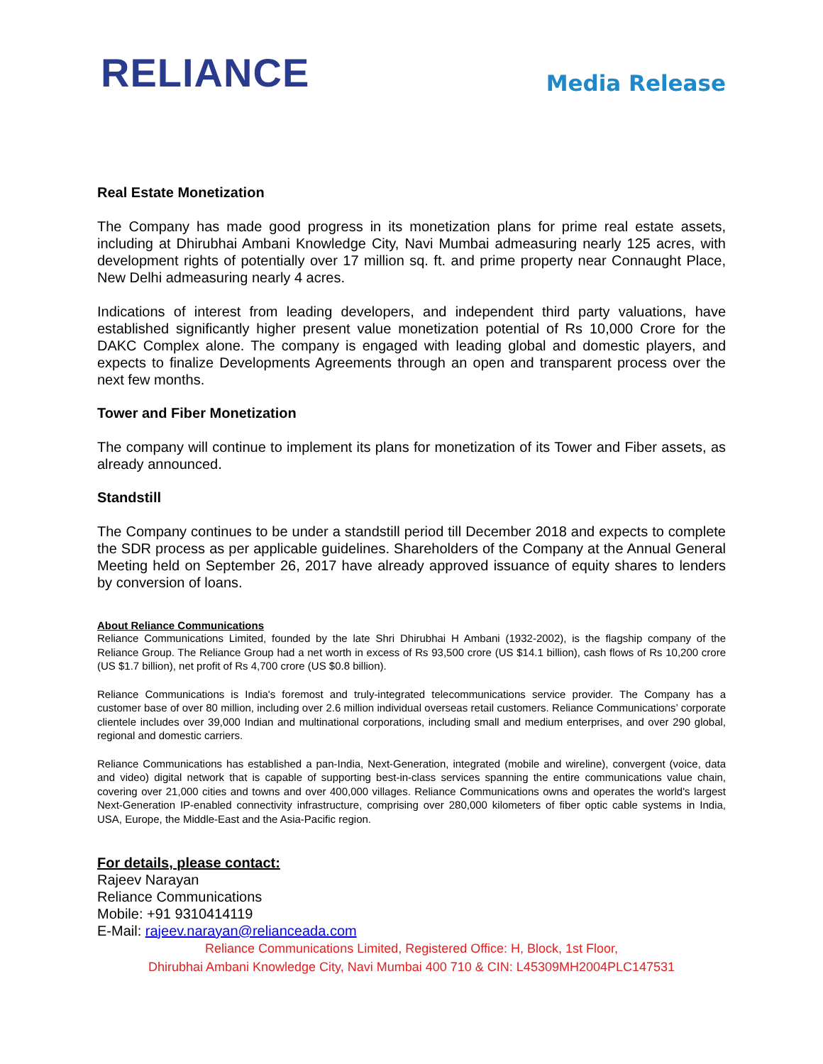RELIANCE
Media Release
Real Estate Monetization
The Company has made good progress in its monetization plans for prime real estate assets, including at Dhirubhai Ambani Knowledge City, Navi Mumbai admeasuring nearly 125 acres, with development rights of potentially over 17 million sq. ft. and prime property near Connaught Place, New Delhi admeasuring nearly 4 acres.
Indications of interest from leading developers, and independent third party valuations, have established significantly higher present value monetization potential of Rs 10,000 Crore for the DAKC Complex alone. The company is engaged with leading global and domestic players, and expects to finalize Developments Agreements through an open and transparent process over the next few months.
Tower and Fiber Monetization
The company will continue to implement its plans for monetization of its Tower and Fiber assets, as already announced.
Standstill
The Company continues to be under a standstill period till December 2018 and expects to complete the SDR process as per applicable guidelines. Shareholders of the Company at the Annual General Meeting held on September 26, 2017 have already approved issuance of equity shares to lenders by conversion of loans.
About Reliance Communications
Reliance Communications Limited, founded by the late Shri Dhirubhai H Ambani (1932-2002), is the flagship company of the Reliance Group. The Reliance Group had a net worth in excess of Rs 93,500 crore (US $14.1 billion), cash flows of Rs 10,200 crore (US $1.7 billion), net profit of Rs 4,700 crore (US $0.8 billion).
Reliance Communications is India's foremost and truly-integrated telecommunications service provider. The Company has a customer base of over 80 million, including over 2.6 million individual overseas retail customers. Reliance Communications’ corporate clientele includes over 39,000 Indian and multinational corporations, including small and medium enterprises, and over 290 global, regional and domestic carriers.
Reliance Communications has established a pan-India, Next-Generation, integrated (mobile and wireline), convergent (voice, data and video) digital network that is capable of supporting best-in-class services spanning the entire communications value chain, covering over 21,000 cities and towns and over 400,000 villages. Reliance Communications owns and operates the world's largest Next-Generation IP-enabled connectivity infrastructure, comprising over 280,000 kilometers of fiber optic cable systems in India, USA, Europe, the Middle-East and the Asia-Pacific region.
For details, please contact:
Rajeev Narayan
Reliance Communications
Mobile: +91 9310414119
E-Mail: rajeev.narayan@relianceada.com
Reliance Communications Limited, Registered Office: H, Block, 1st Floor,
Dhirubhai Ambani Knowledge City, Navi Mumbai 400 710 & CIN: L45309MH2004PLC147531